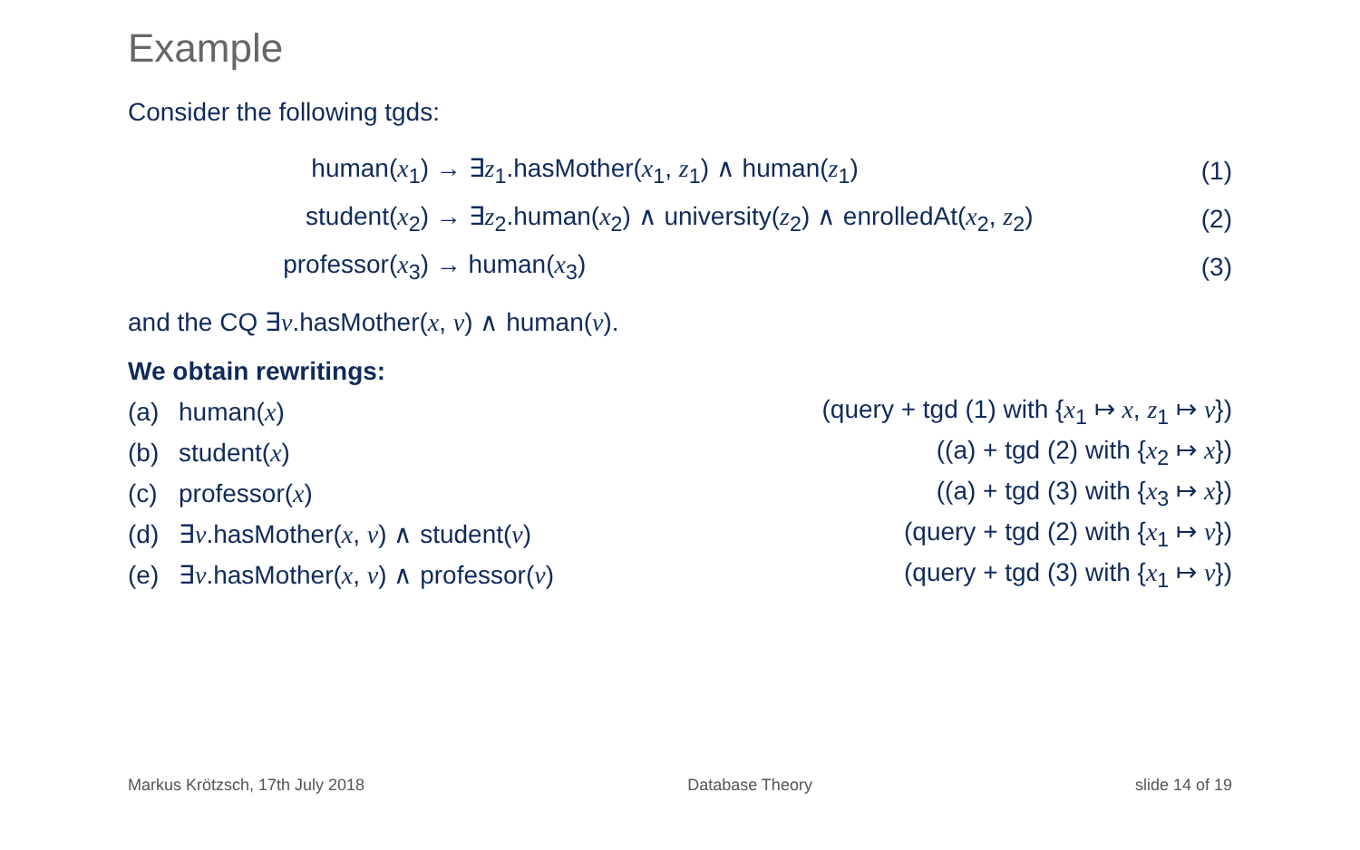Example
Consider the following tgds:
human(x<sub>1</sub>) → ∃z<sub>1</sub>.hasMother(x<sub>1</sub>, z<sub>1</sub>) ∧ human(z<sub>1</sub>) (1)
student(x<sub>2</sub>) → ∃z<sub>2</sub>.human(x<sub>2</sub>) ∧ university(z<sub>2</sub>) ∧ enrolledAt(x<sub>2</sub>, z<sub>2</sub>) (2)
professor(x<sub>3</sub>) → human(x<sub>3</sub>) (3)
and the CQ ∃v.hasMother(x, v) ∧ human(v).
We obtain rewritings:
(a) human(x) (query + tgd (1) with {x<sub>1</sub> ↦ x, z<sub>1</sub> ↦ v})
(b) student(x) ((a) + tgd (2) with {x<sub>2</sub> ↦ x})
(c) professor(x) ((a) + tgd (3) with {x<sub>3</sub> ↦ x})
(d) ∃v.hasMother(x, v) ∧ student(v) (query + tgd (2) with {x<sub>1</sub> ↦ v})
(e) ∃v.hasMother(x, v) ∧ professor(v) (query + tgd (3) with {x<sub>1</sub> ↦ v})
Markus Krötzsch, 17th July 2018 Database Theory slide 14 of 19